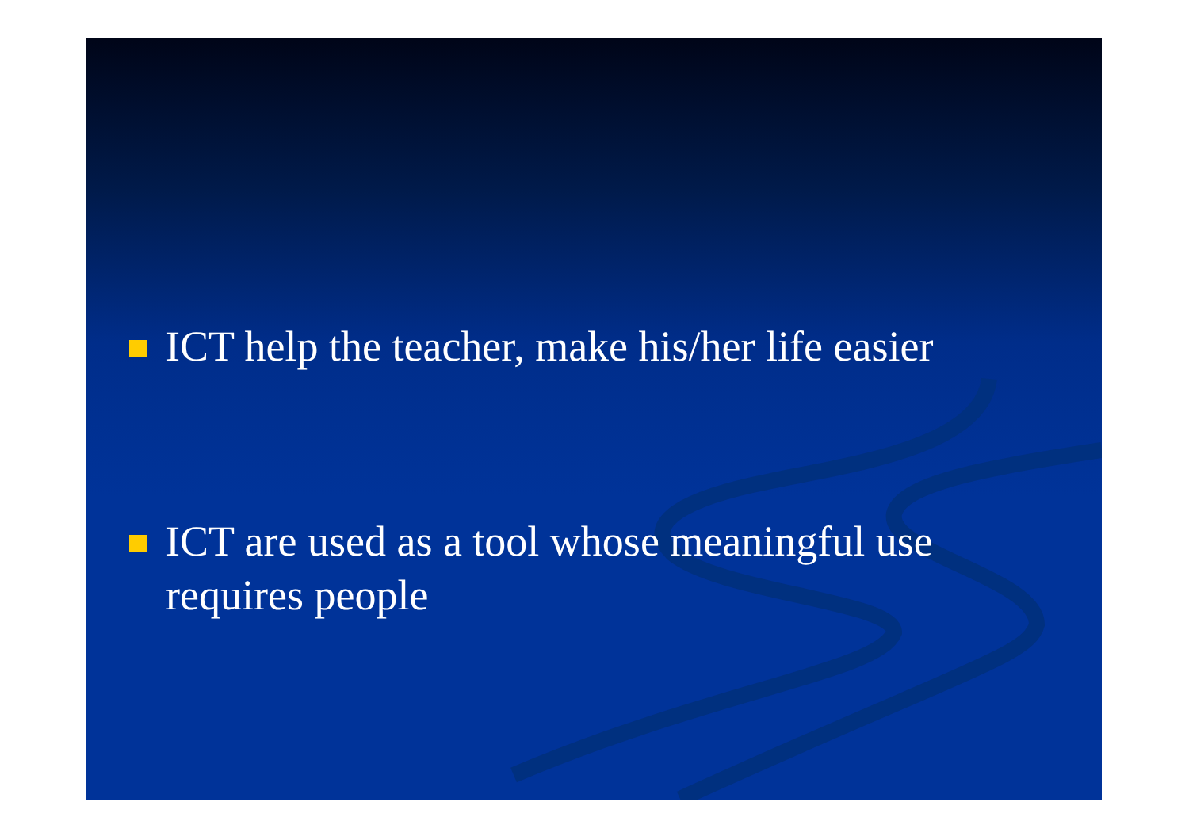ICT help the teacher, make his/her life easier
ICT are used as a tool whose meaningful use
requires people